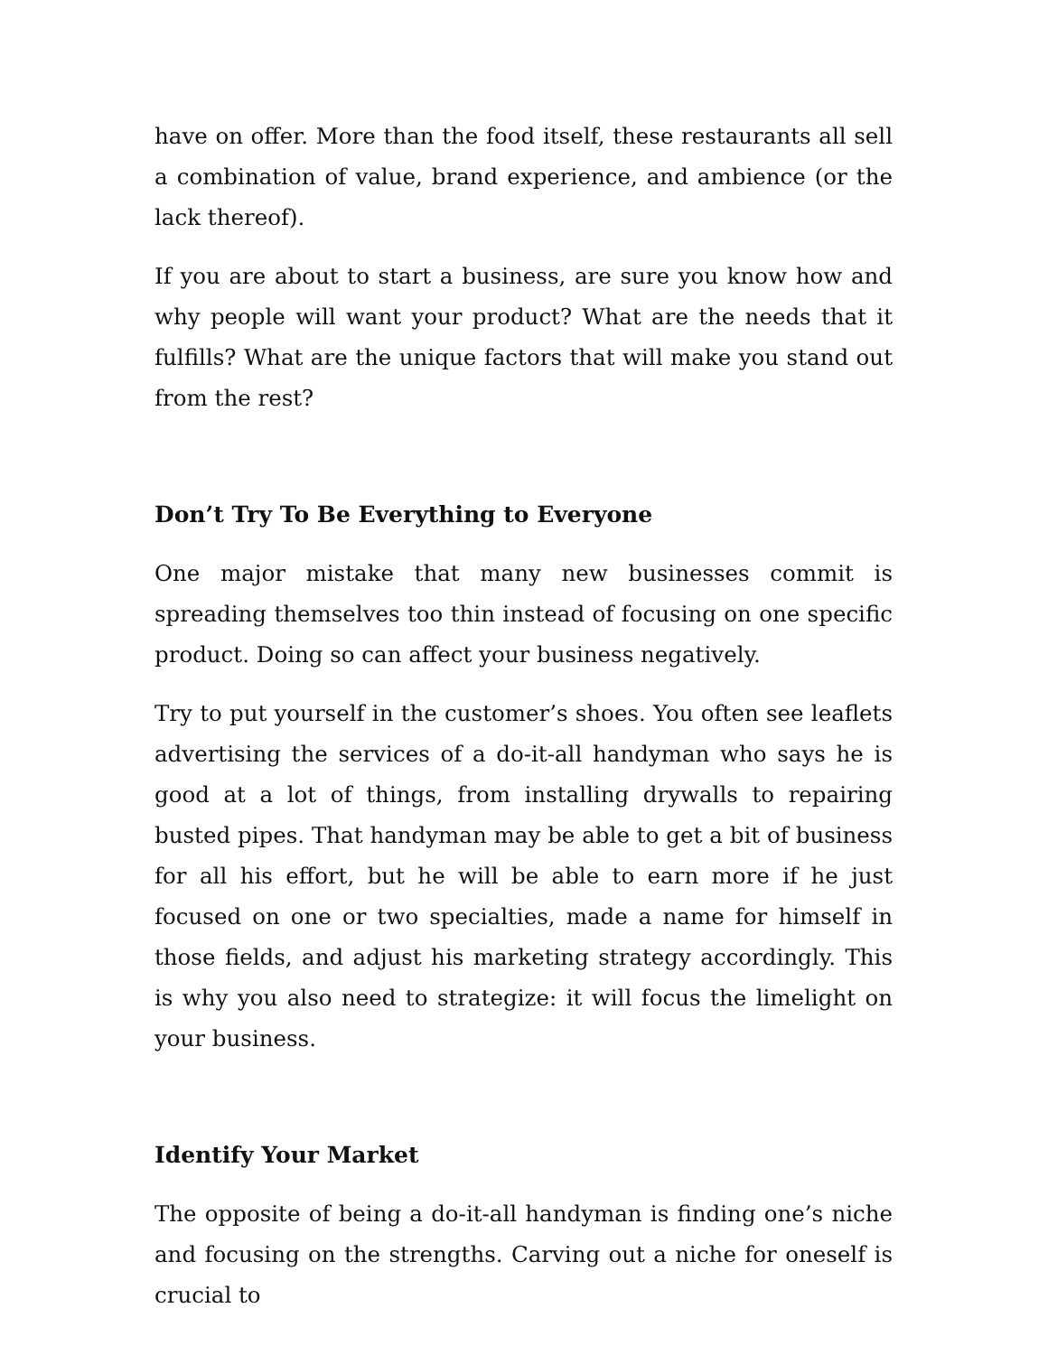have on offer. More than the food itself, these restaurants all sell a combination of value, brand experience, and ambience (or the lack thereof).
If you are about to start a business, are sure you know how and why people will want your product? What are the needs that it fulfills? What are the unique factors that will make you stand out from the rest?
Don’t Try To Be Everything to Everyone
One major mistake that many new businesses commit is spreading themselves too thin instead of focusing on one specific product. Doing so can affect your business negatively.
Try to put yourself in the customer’s shoes. You often see leaflets advertising the services of a do-it-all handyman who says he is good at a lot of things, from installing drywalls to repairing busted pipes. That handyman may be able to get a bit of business for all his effort, but he will be able to earn more if he just focused on one or two specialties, made a name for himself in those fields, and adjust his marketing strategy accordingly. This is why you also need to strategize: it will focus the limelight on your business.
Identify Your Market
The opposite of being a do-it-all handyman is finding one’s niche and focusing on the strengths. Carving out a niche for oneself is crucial to